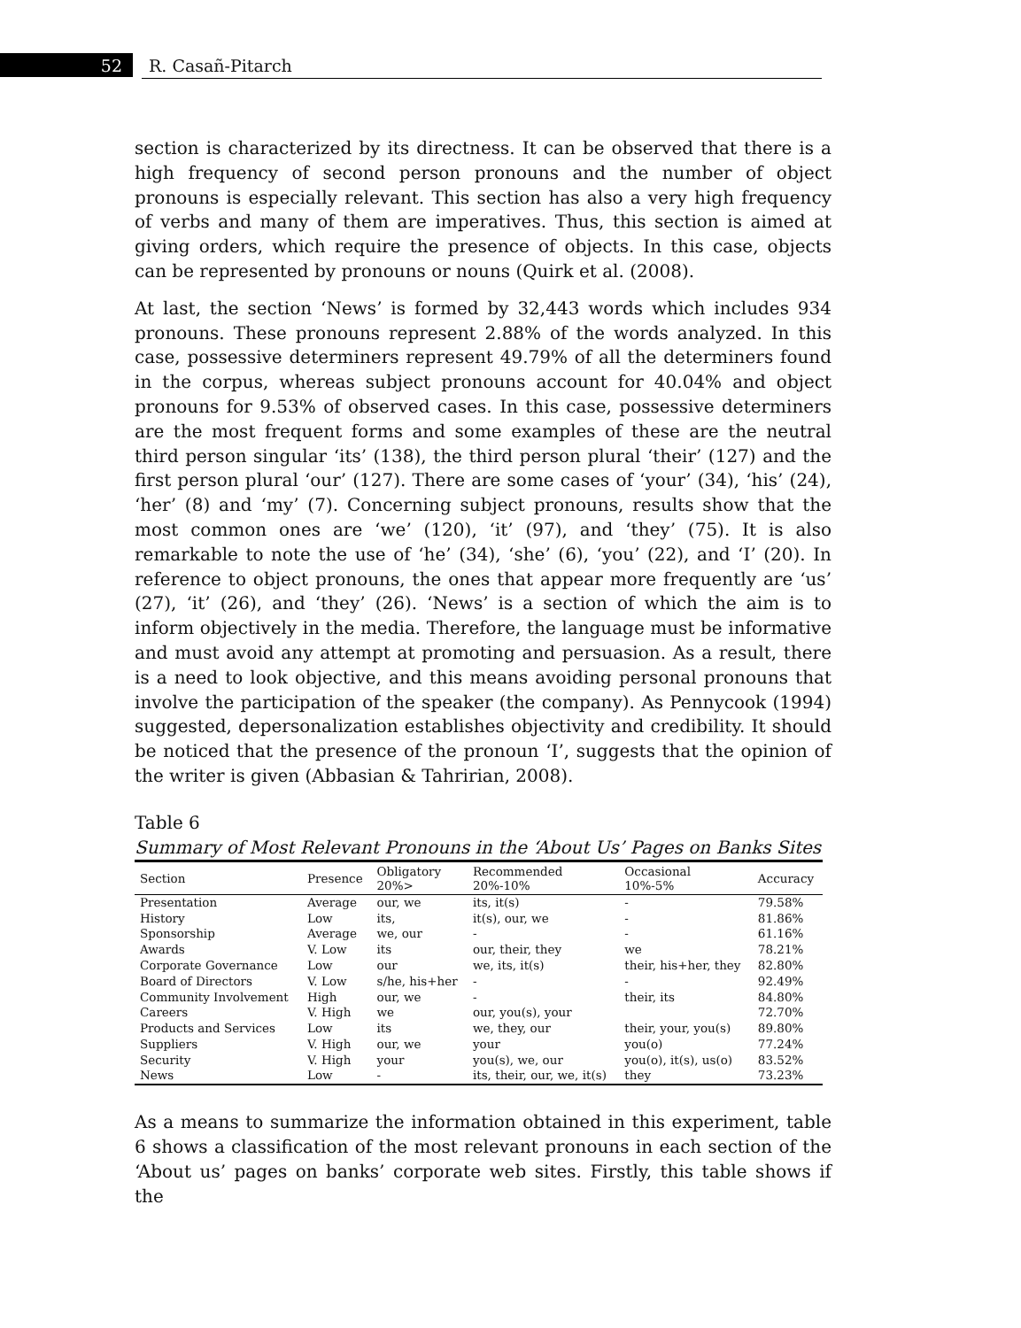52 R. Casañ-Pitarch
section is characterized by its directness. It can be observed that there is a high frequency of second person pronouns and the number of object pronouns is especially relevant. This section has also a very high frequency of verbs and many of them are imperatives. Thus, this section is aimed at giving orders, which require the presence of objects. In this case, objects can be represented by pronouns or nouns (Quirk et al. (2008).
At last, the section ‘News’ is formed by 32,443 words which includes 934 pronouns. These pronouns represent 2.88% of the words analyzed. In this case, possessive determiners represent 49.79% of all the determiners found in the corpus, whereas subject pronouns account for 40.04% and object pronouns for 9.53% of observed cases. In this case, possessive determiners are the most frequent forms and some examples of these are the neutral third person singular ‘its’ (138), the third person plural ‘their’ (127) and the first person plural ‘our’ (127). There are some cases of ‘your’ (34), ‘his’ (24), ‘her’ (8) and ‘my’ (7). Concerning subject pronouns, results show that the most common ones are ‘we’ (120), ‘it’ (97), and ‘they’ (75). It is also remarkable to note the use of ‘he’ (34), ‘she’ (6), ‘you’ (22), and ‘I’ (20). In reference to object pronouns, the ones that appear more frequently are ‘us’ (27), ‘it’ (26), and ‘they’ (26). ‘News’ is a section of which the aim is to inform objectively in the media. Therefore, the language must be informative and must avoid any attempt at promoting and persuasion. As a result, there is a need to look objective, and this means avoiding personal pronouns that involve the participation of the speaker (the company). As Pennycook (1994) suggested, depersonalization establishes objectivity and credibility. It should be noticed that the presence of the pronoun ‘I’, suggests that the opinion of the writer is given (Abbasian & Tahririan, 2008).
Table 6
Summary of Most Relevant Pronouns in the ‘About Us’ Pages on Banks Sites
| Section | Presence | Obligatory 20%> | Recommended 20%-10% | Occasional 10%-5% | Accuracy |
| --- | --- | --- | --- | --- | --- |
| Presentation | Average | our, we | its, it(s) | - | 79.58% |
| History | Low | its, | it(s), our, we | - | 81.86% |
| Sponsorship | Average | we, our | - | - | 61.16% |
| Awards | V. Low | its | our, their, they | we | 78.21% |
| Corporate Governance | Low | our | we, its, it(s) | their, his+her, they | 82.80% |
| Board of Directors | V. Low | s/he, his+her | - | - | 92.49% |
| Community Involvement | High | our, we | - | their, its | 84.80% |
| Careers | V. High | we | our, you(s), your | | 72.70% |
| Products and Services | Low | its | we, they, our | their, your, you(s) | 89.80% |
| Suppliers | V. High | our, we | your | you(o) | 77.24% |
| Security | V. High | your | you(s), we, our | you(o), it(s), us(o) | 83.52% |
| News | Low | - | its, their, our, we, it(s) | they | 73.23% |
As a means to summarize the information obtained in this experiment, table 6 shows a classification of the most relevant pronouns in each section of the ‘About us’ pages on banks’ corporate web sites. Firstly, this table shows if the